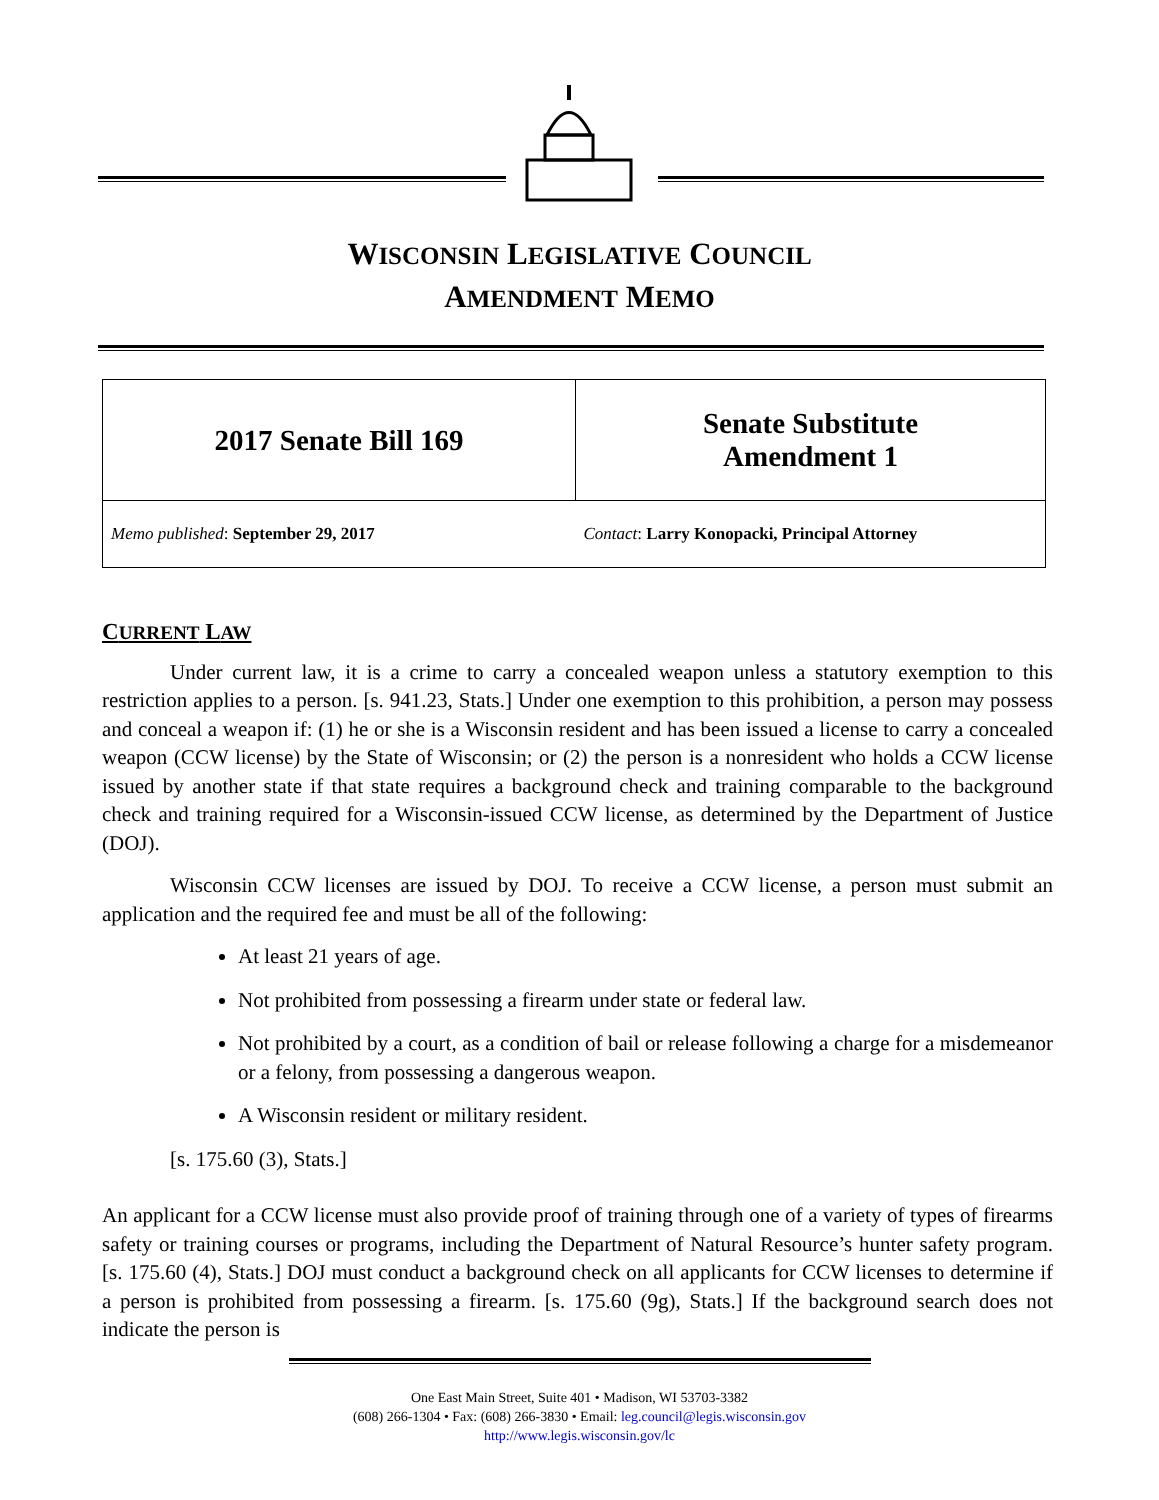WISCONSIN LEGISLATIVE COUNCIL
AMENDMENT MEMO
| 2017 Senate Bill 169 | Senate Substitute Amendment 1 |
| Memo published : September 29, 2017 | Contact : Larry Konopacki, Principal Attorney |
CURRENT LAW
Under current law, it is a crime to carry a concealed weapon unless a statutory exemption to this restriction applies to a person. [s. 941.23, Stats.] Under one exemption to this prohibition, a person may possess and conceal a weapon if: (1) he or she is a Wisconsin resident and has been issued a license to carry a concealed weapon (CCW license) by the State of Wisconsin; or (2) the person is a nonresident who holds a CCW license issued by another state if that state requires a background check and training comparable to the background check and training required for a Wisconsin-issued CCW license, as determined by the Department of Justice (DOJ).
Wisconsin CCW licenses are issued by DOJ. To receive a CCW license, a person must submit an application and the required fee and must be all of the following:
At least 21 years of age.
Not prohibited from possessing a firearm under state or federal law.
Not prohibited by a court, as a condition of bail or release following a charge for a misdemeanor or a felony, from possessing a dangerous weapon.
A Wisconsin resident or military resident.
[s. 175.60 (3), Stats.]
An applicant for a CCW license must also provide proof of training through one of a variety of types of firearms safety or training courses or programs, including the Department of Natural Resource’s hunter safety program. [s. 175.60 (4), Stats.] DOJ must conduct a background check on all applicants for CCW licenses to determine if a person is prohibited from possessing a firearm. [s. 175.60 (9g), Stats.] If the background search does not indicate the person is
One East Main Street, Suite 401 • Madison, WI 53703-3382
(608) 266-1304 • Fax: (608) 266-3830 • Email: leg.council@legis.wisconsin.gov
http://www.legis.wisconsin.gov/lc